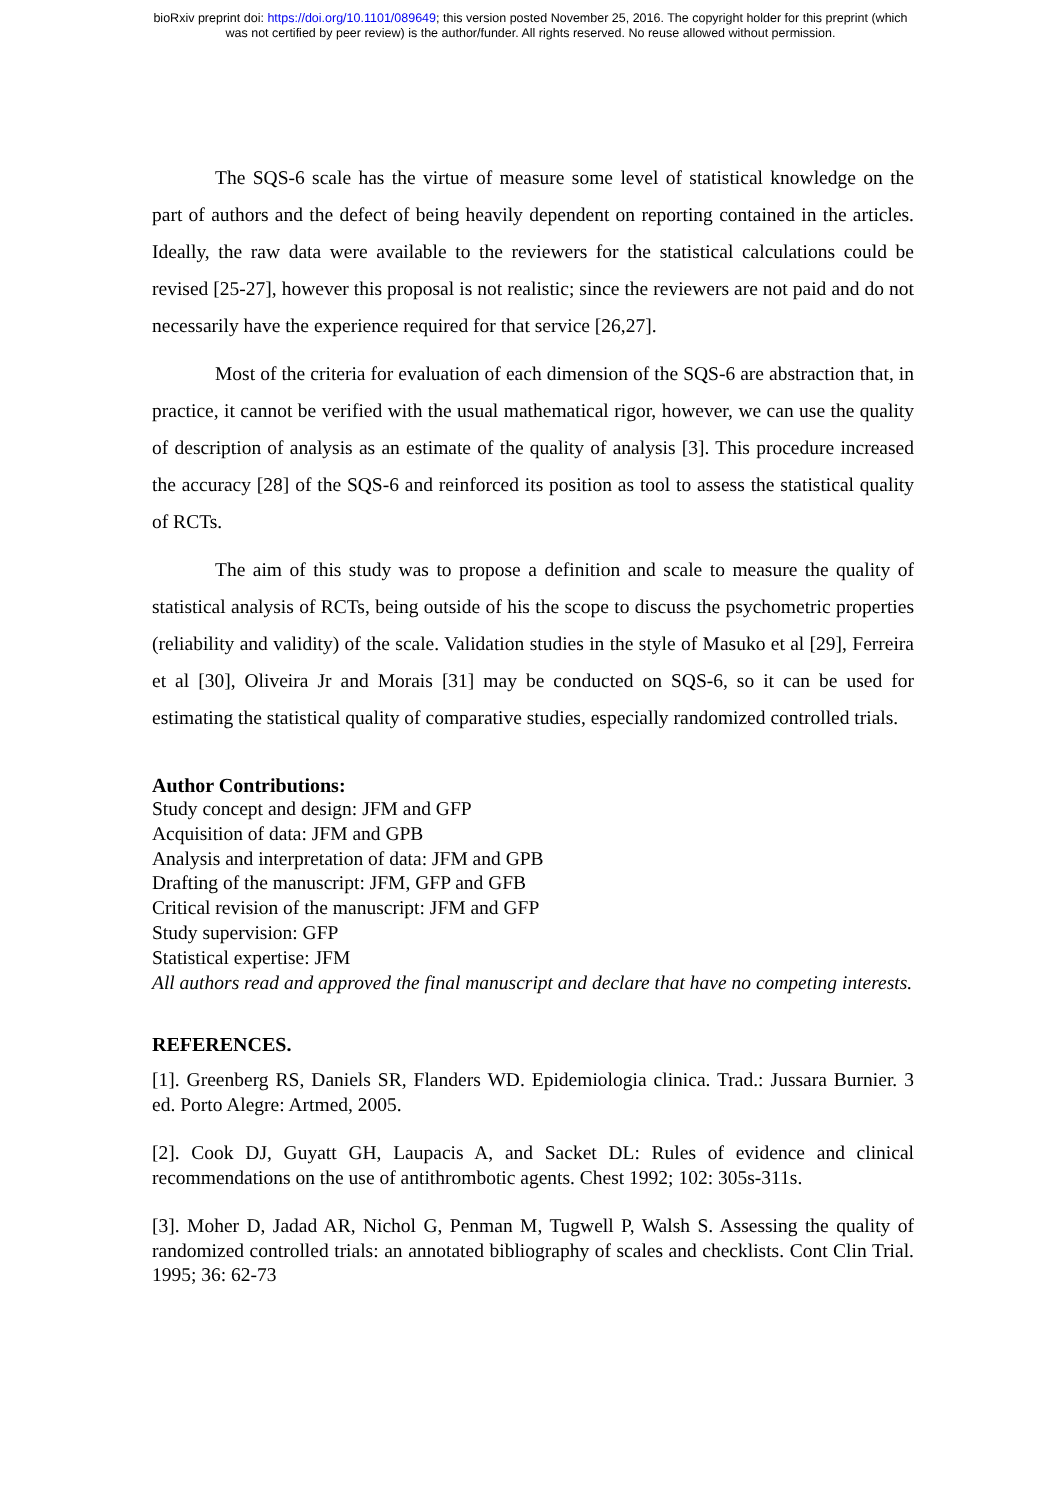bioRxiv preprint doi: https://doi.org/10.1101/089649; this version posted November 25, 2016. The copyright holder for this preprint (which
was not certified by peer review) is the author/funder. All rights reserved. No reuse allowed without permission.
The SQS-6 scale has the virtue of measure some level of statistical knowledge on the part of authors and the defect of being heavily dependent on reporting contained in the articles. Ideally, the raw data were available to the reviewers for the statistical calculations could be revised [25-27], however this proposal is not realistic; since the reviewers are not paid and do not necessarily have the experience required for that service [26,27].
Most of the criteria for evaluation of each dimension of the SQS-6 are abstraction that, in practice, it cannot be verified with the usual mathematical rigor, however, we can use the quality of description of analysis as an estimate of the quality of analysis [3]. This procedure increased the accuracy [28] of the SQS-6 and reinforced its position as tool to assess the statistical quality of RCTs.
The aim of this study was to propose a definition and scale to measure the quality of statistical analysis of RCTs, being outside of his the scope to discuss the psychometric properties (reliability and validity) of the scale. Validation studies in the style of Masuko et al [29], Ferreira et al [30], Oliveira Jr and Morais [31] may be conducted on SQS-6, so it can be used for estimating the statistical quality of comparative studies, especially randomized controlled trials.
Author Contributions:
Study concept and design: JFM and GFP
Acquisition of data: JFM and GPB
Analysis and interpretation of data: JFM and GPB
Drafting of the manuscript: JFM, GFP and GFB
Critical revision of the manuscript: JFM and GFP
Study supervision: GFP
Statistical expertise: JFM
All authors read and approved the final manuscript and declare that have no competing interests.
REFERENCES.
[1]. Greenberg RS, Daniels SR, Flanders WD. Epidemiologia clinica. Trad.: Jussara Burnier. 3 ed. Porto Alegre: Artmed, 2005.
[2]. Cook DJ, Guyatt GH, Laupacis A, and Sacket DL: Rules of evidence and clinical recommendations on the use of antithrombotic agents. Chest 1992; 102: 305s-311s.
[3]. Moher D, Jadad AR, Nichol G, Penman M, Tugwell P, Walsh S. Assessing the quality of randomized controlled trials: an annotated bibliography of scales and checklists. Cont Clin Trial. 1995; 36: 62-73